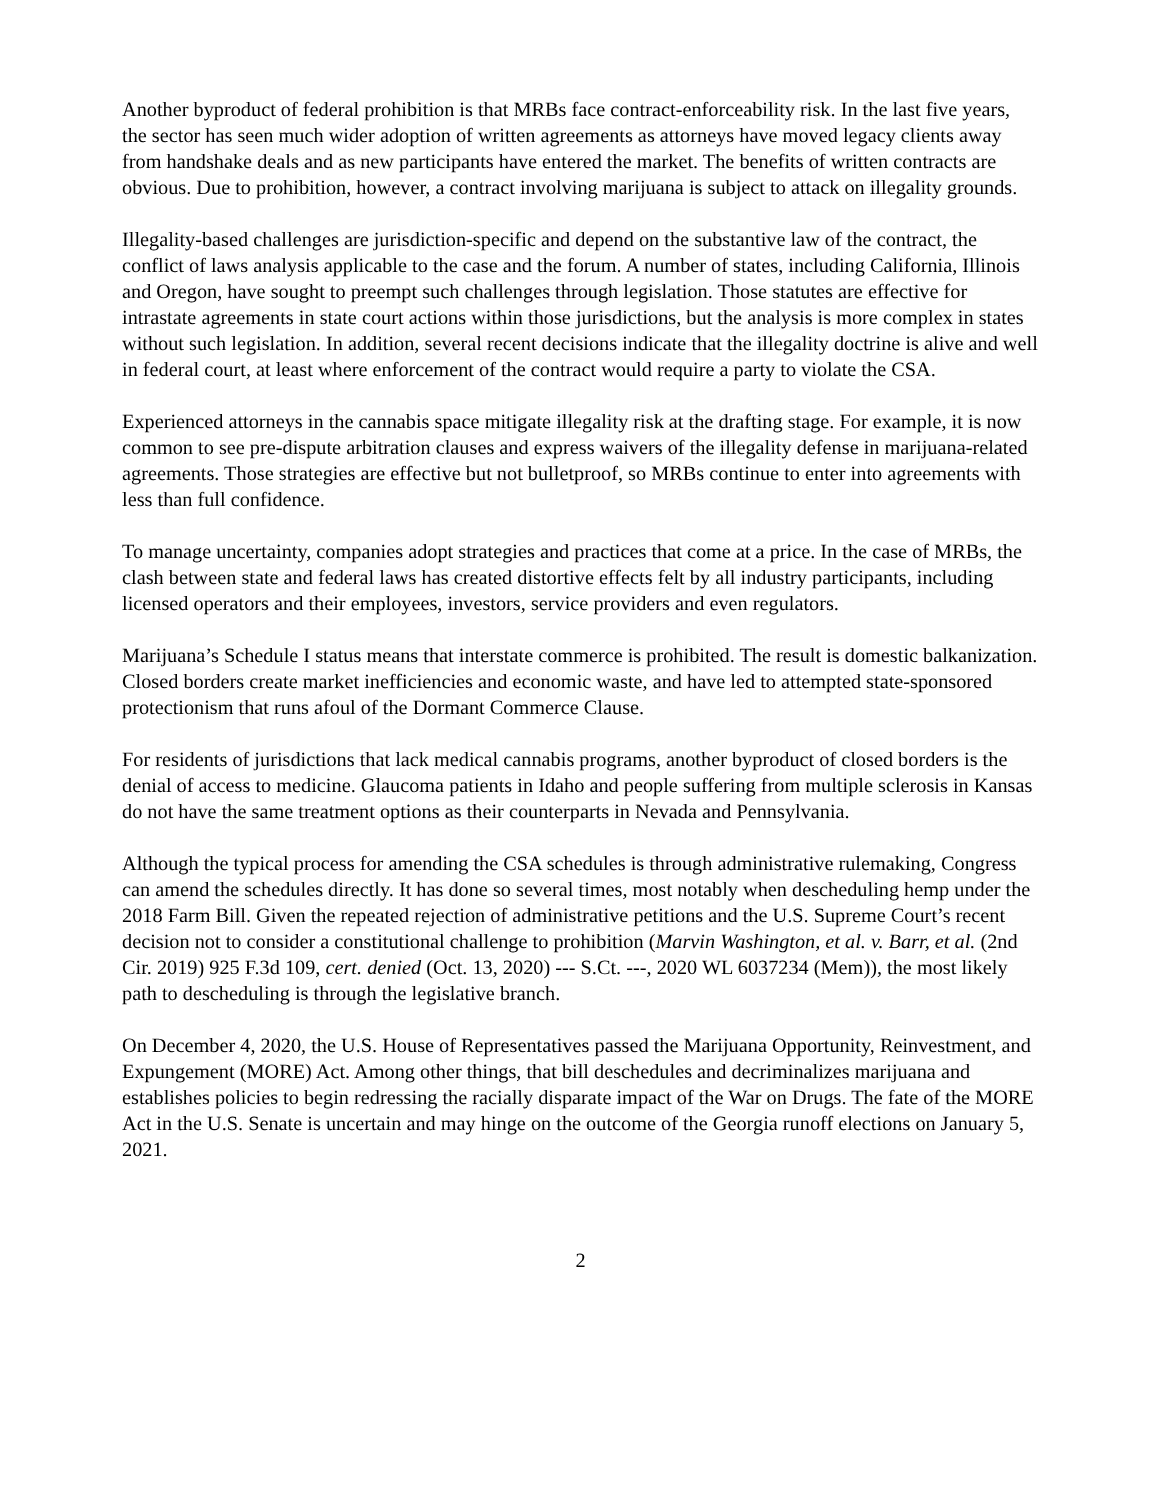Another byproduct of federal prohibition is that MRBs face contract-enforceability risk. In the last five years, the sector has seen much wider adoption of written agreements as attorneys have moved legacy clients away from handshake deals and as new participants have entered the market. The benefits of written contracts are obvious. Due to prohibition, however, a contract involving marijuana is subject to attack on illegality grounds.
Illegality-based challenges are jurisdiction-specific and depend on the substantive law of the contract, the conflict of laws analysis applicable to the case and the forum. A number of states, including California, Illinois and Oregon, have sought to preempt such challenges through legislation. Those statutes are effective for intrastate agreements in state court actions within those jurisdictions, but the analysis is more complex in states without such legislation. In addition, several recent decisions indicate that the illegality doctrine is alive and well in federal court, at least where enforcement of the contract would require a party to violate the CSA.
Experienced attorneys in the cannabis space mitigate illegality risk at the drafting stage. For example, it is now common to see pre-dispute arbitration clauses and express waivers of the illegality defense in marijuana-related agreements. Those strategies are effective but not bulletproof, so MRBs continue to enter into agreements with less than full confidence.
To manage uncertainty, companies adopt strategies and practices that come at a price. In the case of MRBs, the clash between state and federal laws has created distortive effects felt by all industry participants, including licensed operators and their employees, investors, service providers and even regulators.
Marijuana’s Schedule I status means that interstate commerce is prohibited. The result is domestic balkanization. Closed borders create market inefficiencies and economic waste, and have led to attempted state-sponsored protectionism that runs afoul of the Dormant Commerce Clause.
For residents of jurisdictions that lack medical cannabis programs, another byproduct of closed borders is the denial of access to medicine. Glaucoma patients in Idaho and people suffering from multiple sclerosis in Kansas do not have the same treatment options as their counterparts in Nevada and Pennsylvania.
Although the typical process for amending the CSA schedules is through administrative rulemaking, Congress can amend the schedules directly. It has done so several times, most notably when descheduling hemp under the 2018 Farm Bill. Given the repeated rejection of administrative petitions and the U.S. Supreme Court’s recent decision not to consider a constitutional challenge to prohibition (Marvin Washington, et al. v. Barr, et al. (2nd Cir. 2019) 925 F.3d 109, cert. denied (Oct. 13, 2020) --- S.Ct. ---, 2020 WL 6037234 (Mem)), the most likely path to descheduling is through the legislative branch.
On December 4, 2020, the U.S. House of Representatives passed the Marijuana Opportunity, Reinvestment, and Expungement (MORE) Act. Among other things, that bill deschedules and decriminalizes marijuana and establishes policies to begin redressing the racially disparate impact of the War on Drugs. The fate of the MORE Act in the U.S. Senate is uncertain and may hinge on the outcome of the Georgia runoff elections on January 5, 2021.
2